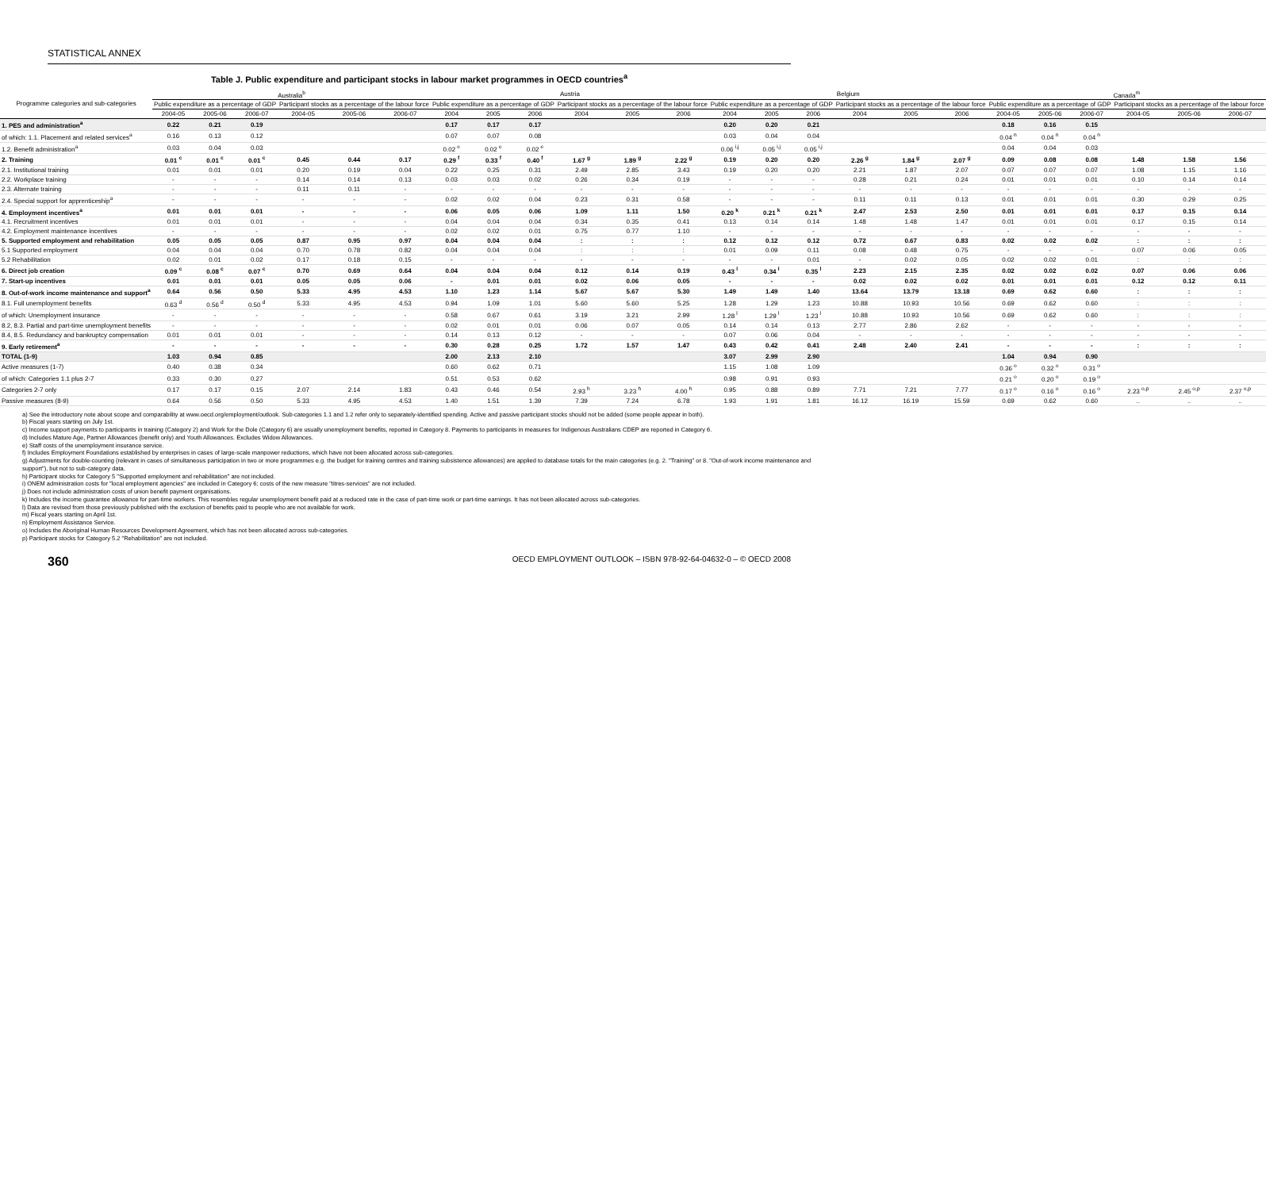STATISTICAL ANNEX
Table J. Public expenditure and participant stocks in labour market programmes in OECD countries<sup>a</sup>
| Programme categories and sub-categories | Australia<sup>b</sup> | | | | | | Austria | | | | | | Belgium | | | | | | Canada<sup>m</sup> | | | | | |
| --- | --- | --- | --- | --- | --- | --- | --- | --- | --- | --- | --- | --- | --- | --- | --- | --- | --- | --- | --- | --- | --- | --- | --- | --- |
| | Public expenditure as a percentage of GDP | | | Participant stocks as a percentage of the labour force | | | Public expenditure as a percentage of GDP | | | Participant stocks as a percentage of the labour force | | | Public expenditure as a percentage of GDP | | | Participant stocks as a percentage of the labour force | | | Public expenditure as a percentage of GDP | | | Participant stocks as a percentage of the labour force | | |
| | 2004-05 | 2005-06 | 2006-07 | 2004-05 | 2005-06 | 2006-07 | 2004 | 2005 | 2006 | 2004 | 2005 | 2006 | 2004 | 2005 | 2006 | 2004 | 2005 | 2006 | 2004-05 | 2005-06 | 2006-07 | 2004-05 | 2005-06 | 2006-07 |
| 1. PES and administration<sup>a</sup> | 0.22 | 0.21 | 0.19 | | | | 0.17 | 0.17 | 0.17 | | | | 0.20 | 0.20 | 0.21 | | | | 0.18 | 0.16 | 0.15 | | | |
| of which: 1.1. Placement and related services<sup>a</sup> | 0.16 | 0.13 | 0.12 | | | | 0.07 | 0.07 | 0.08 | | | | 0.03 | 0.04 | 0.04 | | | | 0.04 <sup>n</sup> | 0.04 <sup>n</sup> | 0.04 <sup>n</sup> | | | |
| 1.2. Benefit administration<sup>a</sup> | 0.03 | 0.04 | 0.03 | | | | 0.02 <sup>e</sup> | 0.02 <sup>e</sup> | 0.02 <sup>e</sup> | | | | 0.06 <sup>i,j</sup> | 0.05 <sup>i,j</sup> | 0.05 <sup>i,j</sup> | | | | 0.04 | 0.04 | 0.03 | | | |
| 2. Training | 0.01 <sup>c</sup> | 0.01 <sup>c</sup> | 0.01 <sup>c</sup> | 0.45 | 0.44 | 0.17 | 0.29 <sup>f</sup> | 0.33 <sup>f</sup> | 0.40 <sup>f</sup> | 1.67 <sup>g</sup> | 1.89 <sup>g</sup> | 2.22 <sup>g</sup> | 0.19 | 0.20 | 0.20 | 2.26 <sup>g</sup> | 1.84 <sup>g</sup> | 2.07 <sup>g</sup> | 0.09 | 0.08 | 0.08 | 1.48 | 1.58 | 1.56 |
| 2.1. Institutional training | 0.01 | 0.01 | 0.01 | 0.20 | 0.19 | 0.04 | 0.22 | 0.25 | 0.31 | 2.49 | 2.85 | 3.43 | 0.19 | 0.20 | 0.20 | 2.21 | 1.87 | 2.07 | 0.07 | 0.07 | 0.07 | 1.08 | 1.15 | 1.16 |
| 2.2. Workplace training | - | - | - | 0.14 | 0.14 | 0.13 | 0.03 | 0.03 | 0.02 | 0.26 | 0.34 | 0.19 | - | - | - | 0.28 | 0.21 | 0.24 | 0.01 | 0.01 | 0.01 | 0.10 | 0.14 | 0.14 |
| 2.3. Alternate training | - | - | - | 0.11 | 0.11 | - | - | - | - | - | - | - | - | - | - | - | - | - | - | - | - | - | - | - |
| 2.4. Special support for apprenticeship<sup>a</sup> | - | - | - | - | - | - | 0.02 | 0.02 | 0.04 | 0.23 | 0.31 | 0.58 | - | - | - | 0.11 | 0.11 | 0.13 | 0.01 | 0.01 | 0.01 | 0.30 | 0.29 | 0.25 |
| 4. Employment incentives<sup>a</sup> | 0.01 | 0.01 | 0.01 | - | - | - | 0.06 | 0.05 | 0.06 | 1.09 | 1.11 | 1.50 | 0.20 <sup>k</sup> | 0.21 <sup>k</sup> | 0.21 <sup>k</sup> | 2.47 | 2.53 | 2.50 | 0.01 | 0.01 | 0.01 | 0.17 | 0.15 | 0.14 |
| 4.1. Recruitment incentives | 0.01 | 0.01 | 0.01 | - | - | - | 0.04 | 0.04 | 0.04 | 0.34 | 0.35 | 0.41 | 0.13 | 0.14 | 0.14 | 1.48 | 1.48 | 1.47 | 0.01 | 0.01 | 0.01 | 0.17 | 0.15 | 0.14 |
| 4.2. Employment maintenance incentives | - | - | - | - | - | - | 0.02 | 0.02 | 0.01 | 0.75 | 0.77 | 1.10 | - | - | - | - | - | - | - | - | - | - | - | - |
| 5. Supported employment and rehabilitation | 0.05 | 0.05 | 0.05 | 0.87 | 0.95 | 0.97 | 0.04 | 0.04 | 0.04 | : | : | : | 0.12 | 0.12 | 0.12 | 0.72 | 0.67 | 0.83 | 0.02 | 0.02 | 0.02 | : | : | : |
| 5.1 Supported employment | 0.04 | 0.04 | 0.04 | 0.70 | 0.78 | 0.82 | 0.04 | 0.04 | 0.04 | : | : | : | 0.01 | 0.09 | 0.11 | 0.08 | 0.48 | 0.75 | - | - | - | 0.07 | 0.06 | 0.05 |
| 5.2 Rehabilitation | 0.02 | 0.01 | 0.02 | 0.17 | 0.18 | 0.15 | - | - | - | - | - | - | - | - | 0.01 | - | 0.02 | 0.05 | 0.02 | 0.02 | 0.01 | : | : | : |
| 6. Direct job creation | 0.09 <sup>c</sup> | 0.08 <sup>c</sup> | 0.07 <sup>c</sup> | 0.70 | 0.69 | 0.64 | 0.04 | 0.04 | 0.04 | 0.12 | 0.14 | 0.19 | 0.43 <sup>l</sup> | 0.34 <sup>l</sup> | 0.35 <sup>l</sup> | 2.23 | 2.15 | 2.35 | 0.02 | 0.02 | 0.02 | 0.07 | 0.06 | 0.06 |
| 7. Start-up incentives | 0.01 | 0.01 | 0.01 | 0.05 | 0.05 | 0.06 | - | 0.01 | 0.01 | 0.02 | 0.06 | 0.05 | - | - | - | 0.02 | 0.02 | 0.02 | 0.01 | 0.01 | 0.01 | 0.12 | 0.12 | 0.11 |
| 8. Out-of-work income maintenance and support<sup>a</sup> | 0.64 | 0.56 | 0.50 | 5.33 | 4.95 | 4.53 | 1.10 | 1.23 | 1.14 | 5.67 | 5.67 | 5.30 | 1.49 | 1.49 | 1.40 | 13.64 | 13.79 | 13.18 | 0.69 | 0.62 | 0.60 | : | : | : |
| 8.1. Full unemployment benefits | 0.63 <sup>d</sup> | 0.56 <sup>d</sup> | 0.50 <sup>d</sup> | 5.33 | 4.95 | 4.53 | 0.94 | 1.09 | 1.01 | 5.60 | 5.60 | 5.25 | 1.28 | 1.29 | 1.23 | 10.88 | 10.93 | 10.56 | 0.69 | 0.62 | 0.60 | : | : | : |
| of which: Unemployment insurance | - | - | - | - | - | - | 0.58 | 0.67 | 0.61 | 3.19 | 3.21 | 2.99 | 1.28 <sup>l</sup> | 1.29 <sup>l</sup> | 1.23 <sup>l</sup> | 10.88 | 10.93 | 10.56 | 0.69 | 0.62 | 0.60 | : | : | : |
| 8.2, 8.3. Partial and part-time unemployment benefits | - | - | - | - | - | - | 0.02 | 0.01 | 0.01 | 0.06 | 0.07 | 0.05 | 0.14 | 0.14 | 0.13 | 2.77 | 2.86 | 2.62 | - | - | - | - | - | - |
| 8.4, 8.5. Redundancy and bankruptcy compensation | 0.01 | 0.01 | 0.01 | - | - | - | 0.14 | 0.13 | 0.12 | - | - | - | 0.07 | 0.06 | 0.04 | - | - | - | - | - | - | - | - | - |
| 9. Early retirement<sup>a</sup> | - | - | - | - | - | - | 0.30 | 0.28 | 0.25 | 1.72 | 1.57 | 1.47 | 0.43 | 0.42 | 0.41 | 2.48 | 2.40 | 2.41 | - | - | - | : | : | : |
| TOTAL (1-9) | 1.03 | 0.94 | 0.85 | | | | 2.00 | 2.13 | 2.10 | | | | 3.07 | 2.99 | 2.90 | | | | 1.04 | 0.94 | 0.90 | | | |
| Active measures (1-7) | 0.40 | 0.38 | 0.34 | | | | 0.60 | 0.62 | 0.71 | | | | 1.15 | 1.08 | 1.09 | | | | 0.36 <sup>o</sup> | 0.32 <sup>o</sup> | 0.31 <sup>o</sup> | | | |
| of which: Categories 1.1 plus 2-7 | 0.33 | 0.30 | 0.27 | | | | 0.51 | 0.53 | 0.62 | | | | 0.98 | 0.91 | 0.93 | | | | 0.21 <sup>o</sup> | 0.20 <sup>o</sup> | 0.19 <sup>o</sup> | | | |
| Categories 2-7 only | 0.17 | 0.17 | 0.15 | 2.07 | 2.14 | 1.83 | 0.43 | 0.46 | 0.54 | 2.93 <sup>h</sup> | 3.23 <sup>h</sup> | 4.00 <sup>h</sup> | 0.95 | 0.88 | 0.89 | 7.71 | 7.21 | 7.77 | 0.17 <sup>o</sup> | 0.16 <sup>o</sup> | 0.16 <sup>o</sup> | 2.23 <sup>o,p</sup> | 2.45 <sup>o,p</sup> | 2.37 <sup>o,p</sup> |
| Passive measures (8-9) | 0.64 | 0.56 | 0.50 | 5.33 | 4.95 | 4.53 | 1.40 | 1.51 | 1.39 | 7.39 | 7.24 | 6.78 | 1.93 | 1.91 | 1.81 | 16.12 | 16.19 | 15.59 | 0.69 | 0.62 | 0.60 | .. | .. | .. |
a) See the introductory note about scope and comparability at www.oecd.org/employment/outlook. Sub-categories 1.1 and 1.2 refer only to separately-identified spending. Active and passive participant stocks should not be added (some people appear in both).
b) Fiscal years starting on July 1st.
c) Income support payments to participants in training (Category 2) and Work for the Dole (Category 6) are usually unemployment benefits, reported in Category 8. Payments to participants in measures for Indigenous Australians CDEP are reported in Category 6.
d) Includes Mature Age, Partner Allowances (benefit only) and Youth Allowances. Excludes Widow Allowances.
e) Staff costs of the unemployment insurance service.
f) Includes Employment Foundations established by enterprises in cases of large-scale manpower reductions, which have not been allocated across sub-categories.
g) Adjustments for double-counting (relevant in cases of simultaneous participation in two or more programmes e.g. the budget for training centres and training subsistence allowances) are applied to database totals for the main categories (e.g. 2. "Training" or 8. "Out-of-work income maintenance and support"), but not to sub-category data.
h) Participant stocks for Category 5 "Supported employment and rehabilitation" are not included.
i) ONEM administration costs for "local employment agencies" are included in Category 6; costs of the new measure "titres-services" are not included.
j) Does not include administration costs of union benefit payment organisations.
k) Includes the income guarantee allowance for part-time workers. This resembles regular unemployment benefit paid at a reduced rate in the case of part-time work or part-time earnings. It has not been allocated across sub-categories.
l) Data are revised from those previously published with the exclusion of benefits paid to people who are not available for work.
m) Fiscal years starting on April 1st.
n) Employment Assistance Service.
o) Includes the Aboriginal Human Resources Development Agreement, which has not been allocated across sub-categories.
p) Participant stocks for Category 5.2 "Rehabilitation" are not included.
360 OECD EMPLOYMENT OUTLOOK – ISBN 978-92-64-04632-0 – © OECD 2008